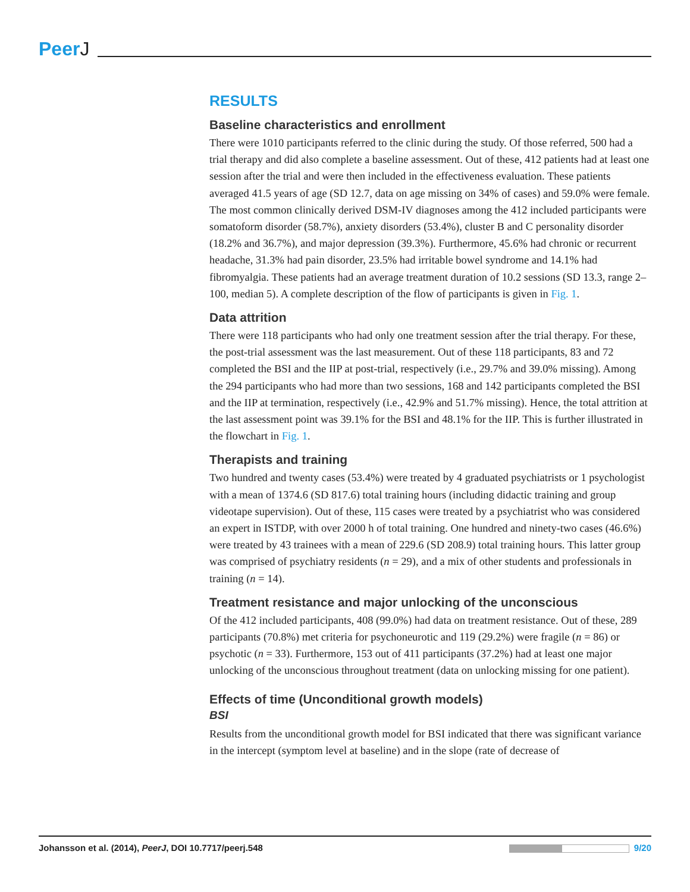PeerJ
RESULTS
Baseline characteristics and enrollment
There were 1010 participants referred to the clinic during the study. Of those referred, 500 had a trial therapy and did also complete a baseline assessment. Out of these, 412 patients had at least one session after the trial and were then included in the effectiveness evaluation. These patients averaged 41.5 years of age (SD 12.7, data on age missing on 34% of cases) and 59.0% were female. The most common clinically derived DSM-IV diagnoses among the 412 included participants were somatoform disorder (58.7%), anxiety disorders (53.4%), cluster B and C personality disorder (18.2% and 36.7%), and major depression (39.3%). Furthermore, 45.6% had chronic or recurrent headache, 31.3% had pain disorder, 23.5% had irritable bowel syndrome and 14.1% had fibromyalgia. These patients had an average treatment duration of 10.2 sessions (SD 13.3, range 2–100, median 5). A complete description of the flow of participants is given in Fig. 1.
Data attrition
There were 118 participants who had only one treatment session after the trial therapy. For these, the post-trial assessment was the last measurement. Out of these 118 participants, 83 and 72 completed the BSI and the IIP at post-trial, respectively (i.e., 29.7% and 39.0% missing). Among the 294 participants who had more than two sessions, 168 and 142 participants completed the BSI and the IIP at termination, respectively (i.e., 42.9% and 51.7% missing). Hence, the total attrition at the last assessment point was 39.1% for the BSI and 48.1% for the IIP. This is further illustrated in the flowchart in Fig. 1.
Therapists and training
Two hundred and twenty cases (53.4%) were treated by 4 graduated psychiatrists or 1 psychologist with a mean of 1374.6 (SD 817.6) total training hours (including didactic training and group videotape supervision). Out of these, 115 cases were treated by a psychiatrist who was considered an expert in ISTDP, with over 2000 h of total training. One hundred and ninety-two cases (46.6%) were treated by 43 trainees with a mean of 229.6 (SD 208.9) total training hours. This latter group was comprised of psychiatry residents (n = 29), and a mix of other students and professionals in training (n = 14).
Treatment resistance and major unlocking of the unconscious
Of the 412 included participants, 408 (99.0%) had data on treatment resistance. Out of these, 289 participants (70.8%) met criteria for psychoneurotic and 119 (29.2%) were fragile (n = 86) or psychotic (n = 33). Furthermore, 153 out of 411 participants (37.2%) had at least one major unlocking of the unconscious throughout treatment (data on unlocking missing for one patient).
Effects of time (Unconditional growth models)
BSI
Results from the unconditional growth model for BSI indicated that there was significant variance in the intercept (symptom level at baseline) and in the slope (rate of decrease of
Johansson et al. (2014), PeerJ, DOI 10.7717/peerj.548
9/20